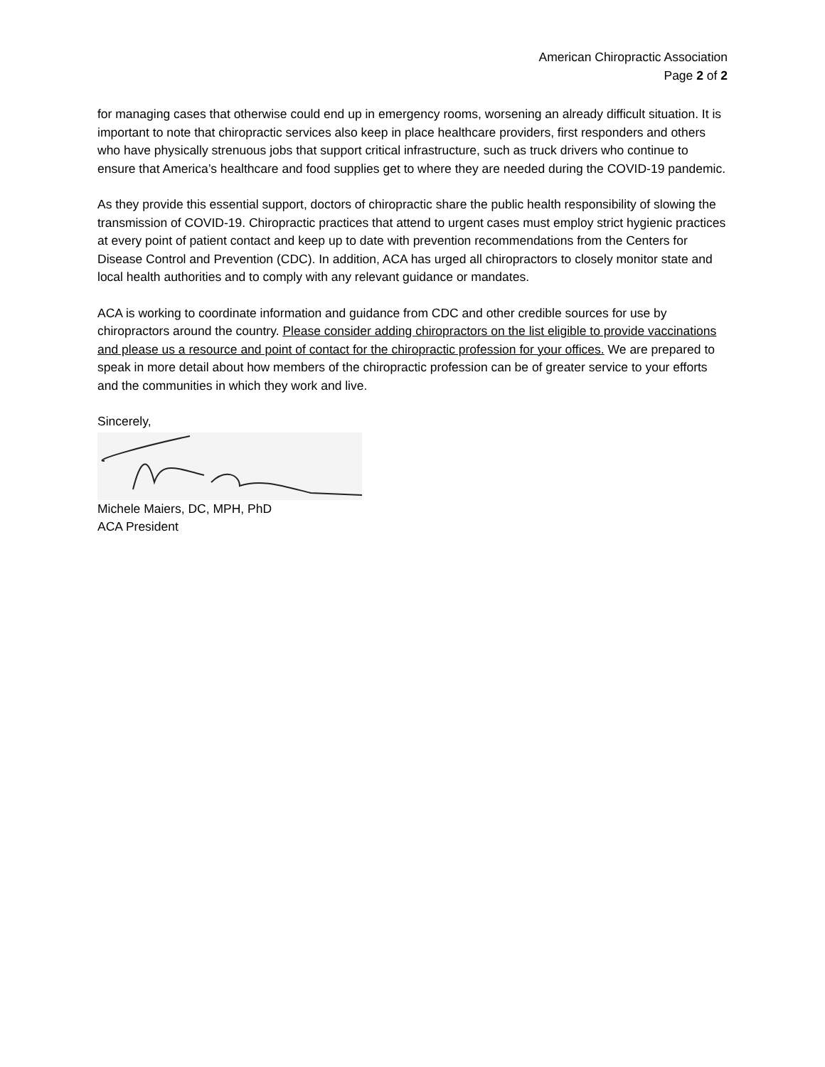American Chiropractic Association
Page 2 of 2
for managing cases that otherwise could end up in emergency rooms, worsening an already difficult situation. It is important to note that chiropractic services also keep in place healthcare providers, first responders and others who have physically strenuous jobs that support critical infrastructure, such as truck drivers who continue to ensure that America’s healthcare and food supplies get to where they are needed during the COVID-19 pandemic.
As they provide this essential support, doctors of chiropractic share the public health responsibility of slowing the transmission of COVID-19. Chiropractic practices that attend to urgent cases must employ strict hygienic practices at every point of patient contact and keep up to date with prevention recommendations from the Centers for Disease Control and Prevention (CDC). In addition, ACA has urged all chiropractors to closely monitor state and local health authorities and to comply with any relevant guidance or mandates.
ACA is working to coordinate information and guidance from CDC and other credible sources for use by chiropractors around the country. Please consider adding chiropractors on the list eligible to provide vaccinations and please us a resource and point of contact for the chiropractic profession for your offices. We are prepared to speak in more detail about how members of the chiropractic profession can be of greater service to your efforts and the communities in which they work and live.
Sincerely,
Michele Maiers, DC, MPH, PhD
ACA President